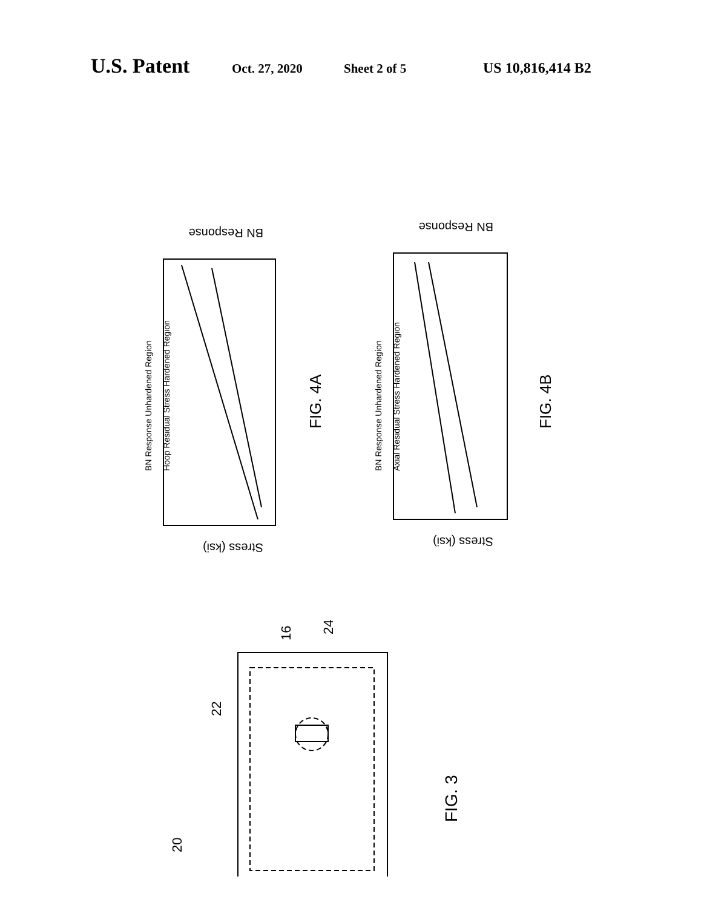U.S. Patent Oct. 27, 2020 Sheet 2 of 5 US 10,816,414 B2
BN Response Unhardened Region
Hoop Residual Stress Hardened Region
FIG. 4A
Stress (ksi)
BN Response
BN Response Unhardened Region
Axial Residual Stress Hardened Region
FIG. 4B
Stress (ksi)
BN Response
16
24
22
20
FIG. 3